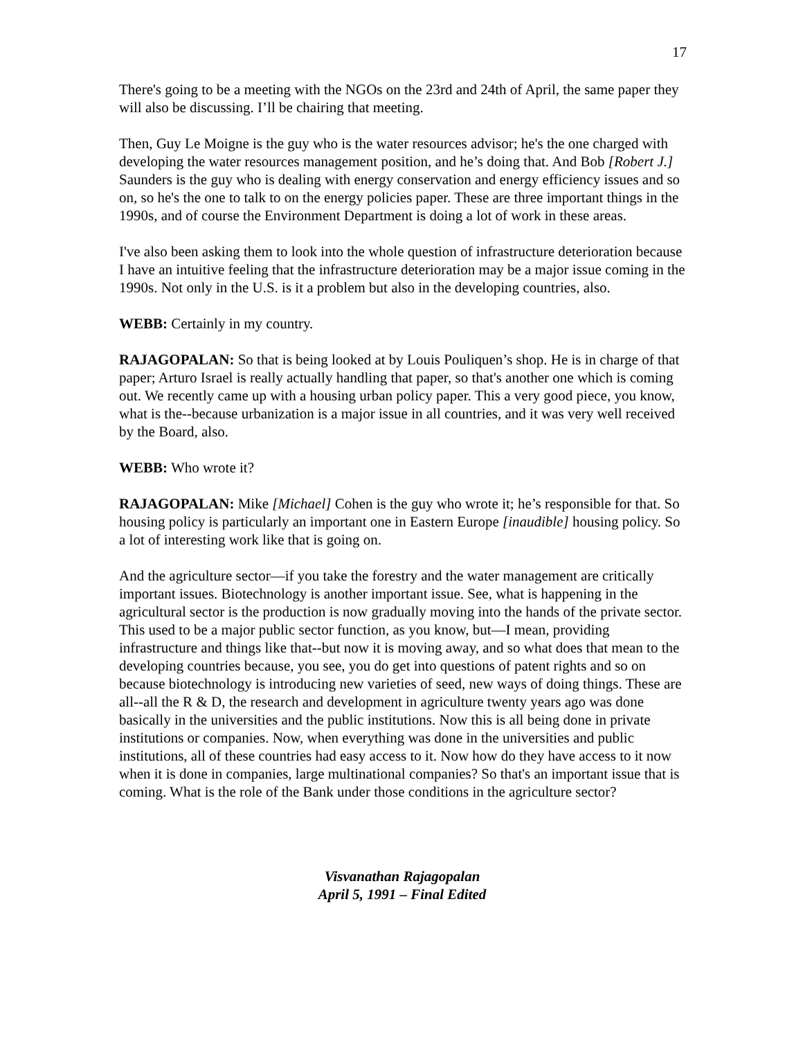17
There's going to be a meeting with the NGOs on the 23rd and 24th of April, the same paper they will also be discussing. I’ll be chairing that meeting.
Then, Guy Le Moigne is the guy who is the water resources advisor; he's the one charged with developing the water resources management position, and he’s doing that. And Bob [Robert J.] Saunders is the guy who is dealing with energy conservation and energy efficiency issues and so on, so he's the one to talk to on the energy policies paper. These are three important things in the 1990s, and of course the Environment Department is doing a lot of work in these areas.
I've also been asking them to look into the whole question of infrastructure deterioration because I have an intuitive feeling that the infrastructure deterioration may be a major issue coming in the 1990s. Not only in the U.S. is it a problem but also in the developing countries, also.
WEBB: Certainly in my country.
RAJAGOPALAN: So that is being looked at by Louis Pouliquen’s shop. He is in charge of that paper; Arturo Israel is really actually handling that paper, so that's another one which is coming out. We recently came up with a housing urban policy paper. This a very good piece, you know, what is the--because urbanization is a major issue in all countries, and it was very well received by the Board, also.
WEBB: Who wrote it?
RAJAGOPALAN: Mike [Michael] Cohen is the guy who wrote it; he’s responsible for that. So housing policy is particularly an important one in Eastern Europe [inaudible] housing policy. So a lot of interesting work like that is going on.
And the agriculture sector—if you take the forestry and the water management are critically important issues. Biotechnology is another important issue. See, what is happening in the agricultural sector is the production is now gradually moving into the hands of the private sector. This used to be a major public sector function, as you know, but—I mean, providing infrastructure and things like that--but now it is moving away, and so what does that mean to the developing countries because, you see, you do get into questions of patent rights and so on because biotechnology is introducing new varieties of seed, new ways of doing things. These are all--all the R & D, the research and development in agriculture twenty years ago was done basically in the universities and the public institutions. Now this is all being done in private institutions or companies. Now, when everything was done in the universities and public institutions, all of these countries had easy access to it. Now how do they have access to it now when it is done in companies, large multinational companies? So that's an important issue that is coming. What is the role of the Bank under those conditions in the agriculture sector?
Visvanathan Rajagopalan
April 5, 1991 – Final Edited